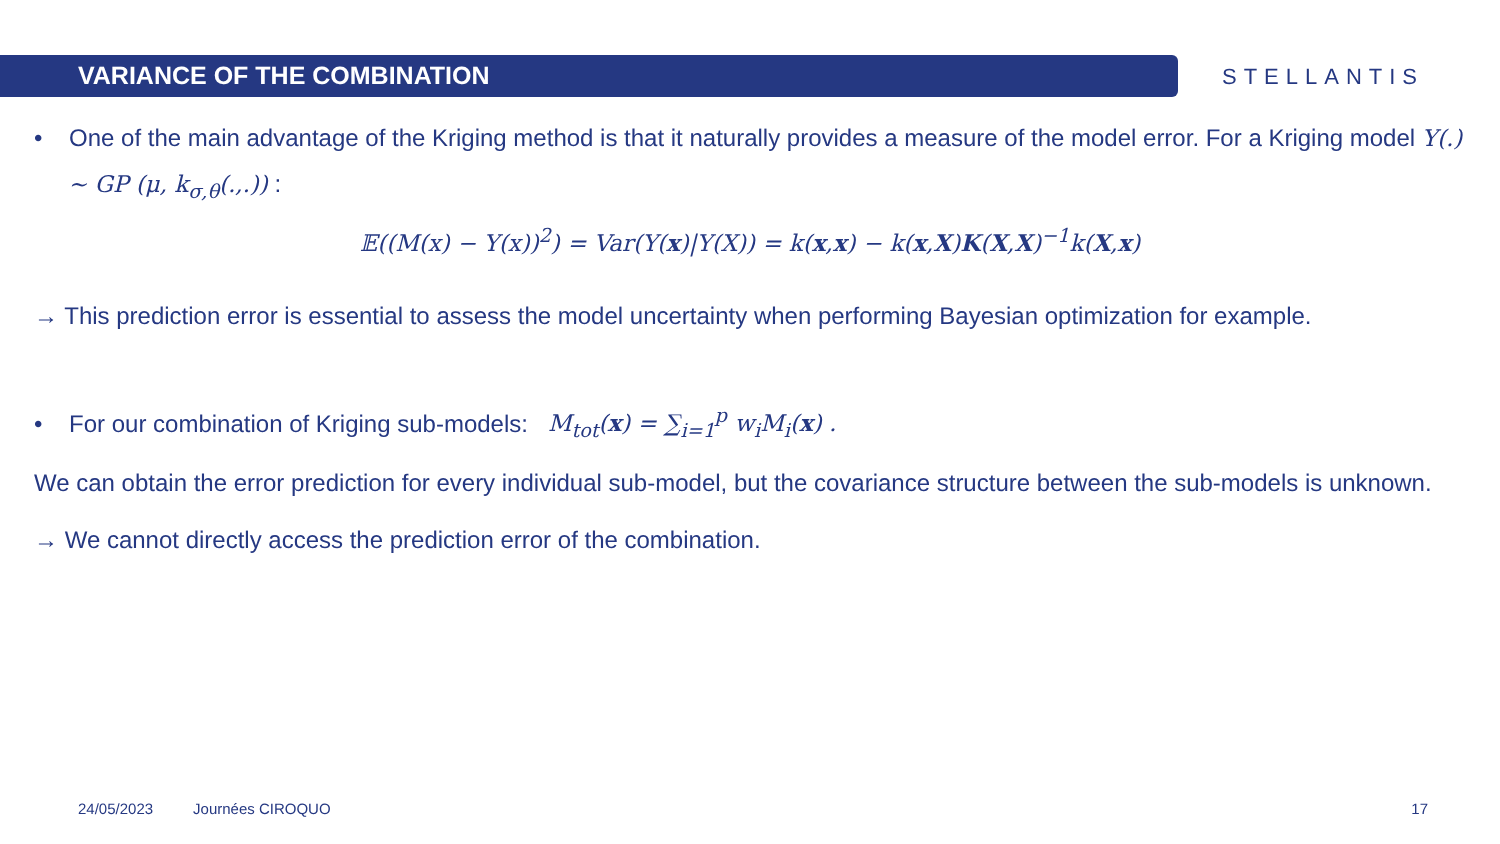VARIANCE OF THE COMBINATION
STELLANTIS
• One of the main advantage of the Kriging method is that it naturally provides a measure of the model error. For a Kriging model Y(.) ~ GP (μ, k<sub>σ,θ</sub>(.,.)) :
𝔼((M(x) − Y(x))<sup>2</sup>) = Var(Y(x)|Y(X)) = k(x,x) − k(x,X)K(X,X)<sup>−1</sup>k(X,x)
→ This prediction error is essential to assess the model uncertainty when performing Bayesian optimization for example.
• For our combination of Kriging sub-models: M<sub>tot</sub>(x) = ∑<sub>i=1</sub><sup>p</sup> w<sub>i</sub>M<sub>i</sub>(x) .
We can obtain the error prediction for every individual sub-model, but the covariance structure between the sub-models is unknown.
→ We cannot directly access the prediction error of the combination.
24/05/2023 Journées CIROQUO 17